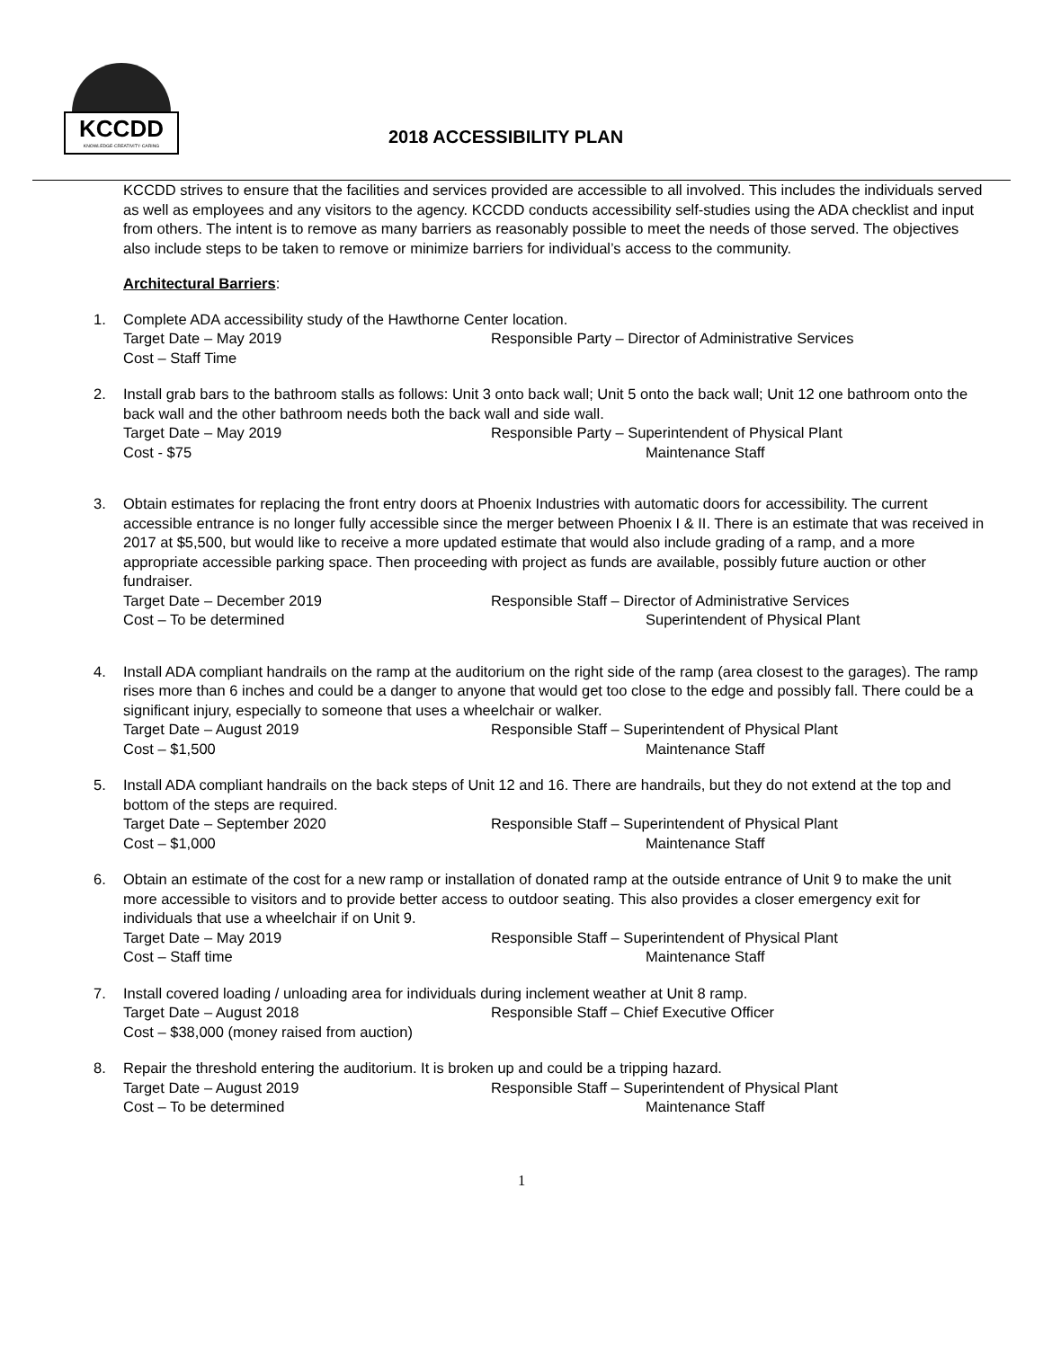KCCDD
KNOWLEDGE·CREATIVITY·CARING
2018 ACCESSIBILITY PLAN
KCCDD strives to ensure that the facilities and services provided are accessible to all involved. This includes the individuals served as well as employees and any visitors to the agency. KCCDD conducts accessibility self-studies using the ADA checklist and input from others. The intent is to remove as many barriers as reasonably possible to meet the needs of those served. The objectives also include steps to be taken to remove or minimize barriers for individual’s access to the community.
Architectural Barriers:
1. Complete ADA accessibility study of the Hawthorne Center location.
Target Date – May 2019 Responsible Party – Director of Administrative Services
Cost – Staff Time
2. Install grab bars to the bathroom stalls as follows: Unit 3 onto back wall; Unit 5 onto the back wall; Unit 12 one bathroom onto the back wall and the other bathroom needs both the back wall and side wall.
Target Date – May 2019 Responsible Party – Superintendent of Physical Plant
Cost - $75 Maintenance Staff
3. Obtain estimates for replacing the front entry doors at Phoenix Industries with automatic doors for accessibility. The current accessible entrance is no longer fully accessible since the merger between Phoenix I & II. There is an estimate that was received in 2017 at $5,500, but would like to receive a more updated estimate that would also include grading of a ramp, and a more appropriate accessible parking space. Then proceeding with project as funds are available, possibly future auction or other fundraiser.
Target Date – December 2019 Responsible Staff – Director of Administrative Services
Cost – To be determined Superintendent of Physical Plant
4. Install ADA compliant handrails on the ramp at the auditorium on the right side of the ramp (area closest to the garages). The ramp rises more than 6 inches and could be a danger to anyone that would get too close to the edge and possibly fall. There could be a significant injury, especially to someone that uses a wheelchair or walker.
Target Date – August 2019 Responsible Staff – Superintendent of Physical Plant
Cost – $1,500 Maintenance Staff
5. Install ADA compliant handrails on the back steps of Unit 12 and 16. There are handrails, but they do not extend at the top and bottom of the steps are required.
Target Date – September 2020 Responsible Staff – Superintendent of Physical Plant
Cost – $1,000 Maintenance Staff
6. Obtain an estimate of the cost for a new ramp or installation of donated ramp at the outside entrance of Unit 9 to make the unit more accessible to visitors and to provide better access to outdoor seating. This also provides a closer emergency exit for individuals that use a wheelchair if on Unit 9.
Target Date – May 2019 Responsible Staff – Superintendent of Physical Plant
Cost – Staff time Maintenance Staff
7. Install covered loading / unloading area for individuals during inclement weather at Unit 8 ramp.
Target Date – August 2018 Responsible Staff – Chief Executive Officer
Cost – $38,000 (money raised from auction)
8. Repair the threshold entering the auditorium. It is broken up and could be a tripping hazard.
Target Date – August 2019 Responsible Staff – Superintendent of Physical Plant
Cost – To be determined Maintenance Staff
1